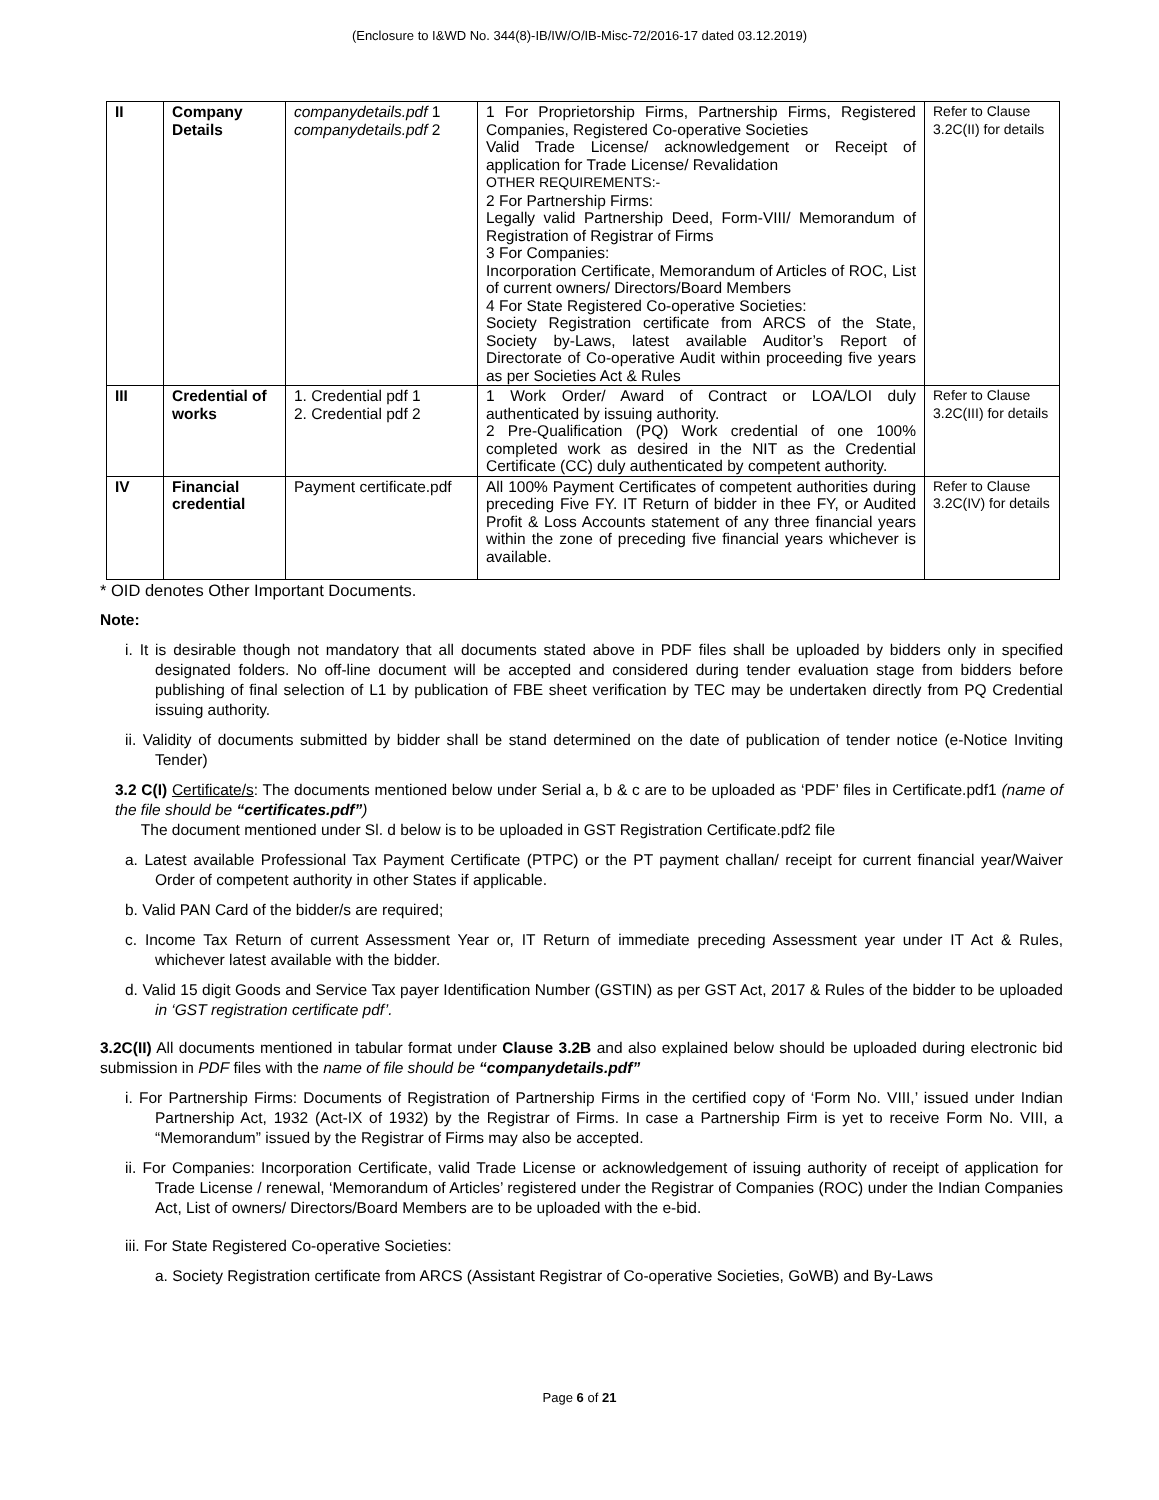(Enclosure to I&WD No. 344(8)-IB/IW/O/IB-Misc-72/2016-17 dated 03.12.2019)
| II | Company Details | companydetails.pdf 1 companydetails.pdf 2 | 1 For Proprietorship Firms, Partnership Firms, Registered Companies, Registered Co-operative Societies Valid Trade License/ acknowledgement or Receipt of application for Trade License/ Revalidation OTHER REQUIREMENTS:- 2 For Partnership Firms: Legally valid Partnership Deed, Form-VIII/ Memorandum of Registration of Registrar of Firms 3 For Companies: Incorporation Certificate, Memorandum of Articles of ROC, List of current owners/ Directors/Board Members 4 For State Registered Co-operative Societies: Society Registration certificate from ARCS of the State, Society by-Laws, latest available Auditor’s Report of Directorate of Co-operative Audit within proceeding five years as per Societies Act & Rules | Refer to Clause 3.2C(II) for details |
| III | Credential of works | 1. Credential pdf 1 2. Credential pdf 2 | 1 Work Order/ Award of Contract or LOA/LOI duly authenticated by issuing authority. 2 Pre-Qualification (PQ) Work credential of one 100% completed work as desired in the NIT as the Credential Certificate (CC) duly authenticated by competent authority. | Refer to Clause 3.2C(III) for details |
| IV | Financial credential | Payment certificate.pdf | All 100% Payment Certificates of competent authorities during preceding Five FY. IT Return of bidder in thee FY, or Audited Profit & Loss Accounts statement of any three financial years within the zone of preceding five financial years whichever is available. | Refer to Clause 3.2C(IV) for details |
* OID denotes Other Important Documents.
Note:
i. It is desirable though not mandatory that all documents stated above in PDF files shall be uploaded by bidders only in specified designated folders. No off-line document will be accepted and considered during tender evaluation stage from bidders before publishing of final selection of L1 by publication of FBE sheet verification by TEC may be undertaken directly from PQ Credential issuing authority.
ii. Validity of documents submitted by bidder shall be stand determined on the date of publication of tender notice (e-Notice Inviting Tender)
3.2 C(I) Certificate/s: The documents mentioned below under Serial a, b & c are to be uploaded as ‘PDF’ files in Certificate.pdf1 (name of the file should be “certificates.pdf”)
The document mentioned under Sl. d below is to be uploaded in GST Registration Certificate.pdf2 file
a. Latest available Professional Tax Payment Certificate (PTPC) or the PT payment challan/ receipt for current financial year/Waiver Order of competent authority in other States if applicable.
b. Valid PAN Card of the bidder/s are required;
c. Income Tax Return of current Assessment Year or, IT Return of immediate preceding Assessment year under IT Act & Rules, whichever latest available with the bidder.
d. Valid 15 digit Goods and Service Tax payer Identification Number (GSTIN) as per GST Act, 2017 & Rules of the bidder to be uploaded in ‘GST registration certificate pdf’.
3.2C(II) All documents mentioned in tabular format under Clause 3.2B and also explained below should be uploaded during electronic bid submission in PDF files with the name of file should be “companydetails.pdf”
i. For Partnership Firms: Documents of Registration of Partnership Firms in the certified copy of ‘Form No. VIII,’ issued under Indian Partnership Act, 1932 (Act-IX of 1932) by the Registrar of Firms. In case a Partnership Firm is yet to receive Form No. VIII, a “Memorandum” issued by the Registrar of Firms may also be accepted.
ii. For Companies: Incorporation Certificate, valid Trade License or acknowledgement of issuing authority of receipt of application for Trade License / renewal, ‘Memorandum of Articles’ registered under the Registrar of Companies (ROC) under the Indian Companies Act, List of owners/ Directors/Board Members are to be uploaded with the e-bid.
iii. For State Registered Co-operative Societies:
a. Society Registration certificate from ARCS (Assistant Registrar of Co-operative Societies, GoWB) and By-Laws
Page 6 of 21